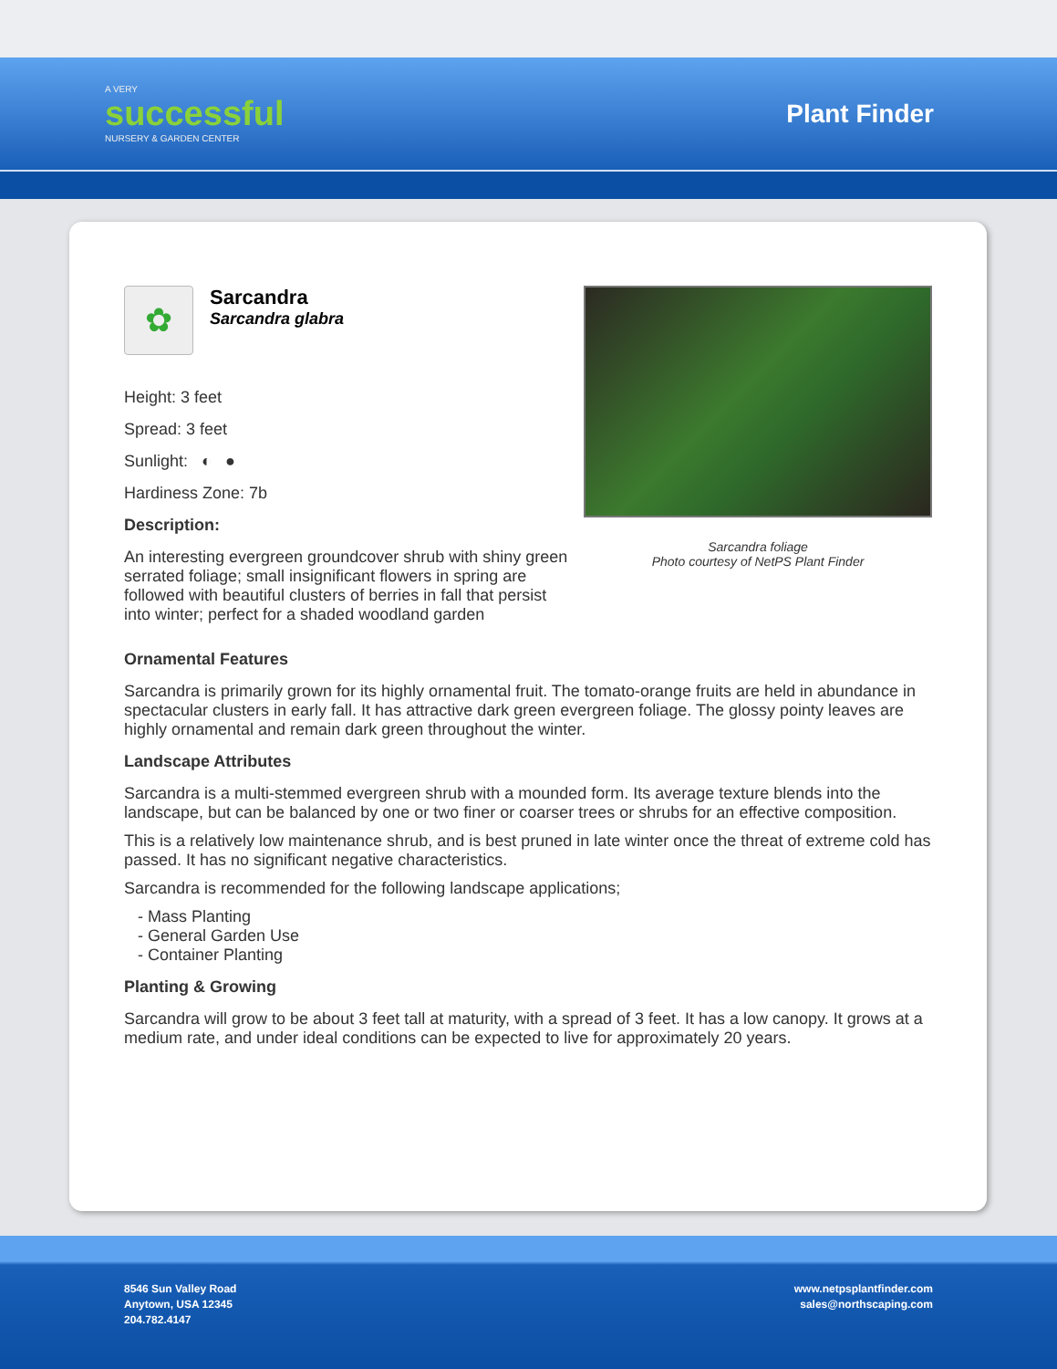A VERY
successful
NURSERY & GARDEN CENTER
Plant Finder
✿
Sarcandra
Sarcandra glabra
Height: 3 feet
Spread: 3 feet
Sunlight: ◐ ●
Hardiness Zone: 7b
Description:
An interesting evergreen groundcover shrub with shiny green serrated foliage; small insignificant flowers in spring are followed with beautiful clusters of berries in fall that persist into winter; perfect for a shaded woodland garden
Sarcandra foliage
Photo courtesy of NetPS Plant Finder
Ornamental Features
Sarcandra is primarily grown for its highly ornamental fruit. The tomato-orange fruits are held in abundance in spectacular clusters in early fall. It has attractive dark green evergreen foliage. The glossy pointy leaves are highly ornamental and remain dark green throughout the winter.
Landscape Attributes
Sarcandra is a multi-stemmed evergreen shrub with a mounded form. Its average texture blends into the landscape, but can be balanced by one or two finer or coarser trees or shrubs for an effective composition.
This is a relatively low maintenance shrub, and is best pruned in late winter once the threat of extreme cold has passed. It has no significant negative characteristics.
Sarcandra is recommended for the following landscape applications;
- Mass Planting
- General Garden Use
- Container Planting
Planting & Growing
Sarcandra will grow to be about 3 feet tall at maturity, with a spread of 3 feet. It has a low canopy. It grows at a medium rate, and under ideal conditions can be expected to live for approximately 20 years.
8546 Sun Valley Road
Anytown, USA 12345
204.782.4147
www.netpsplantfinder.com
sales@northscaping.com